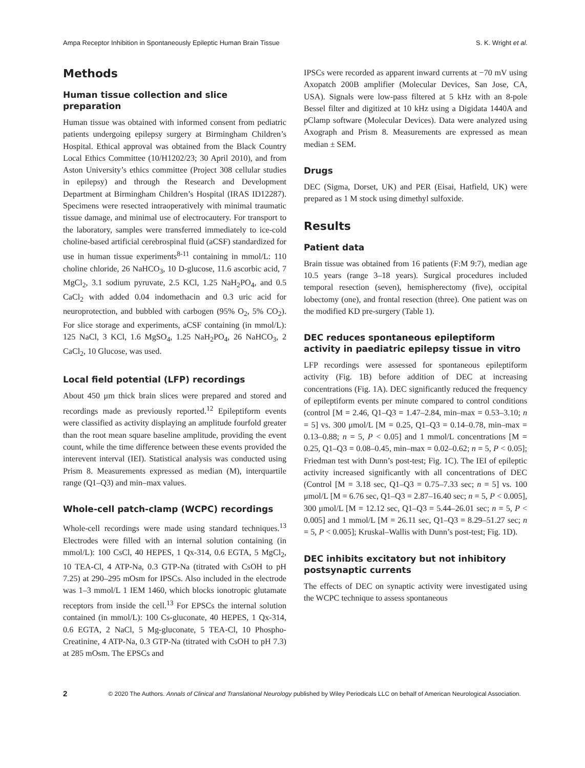Ampa Receptor Inhibition in Spontaneously Epileptic Human Brain Tissue S. K. Wright et al.
Methods
Human tissue collection and slice preparation
Human tissue was obtained with informed consent from pediatric patients undergoing epilepsy surgery at Birmingham Children’s Hospital. Ethical approval was obtained from the Black Country Local Ethics Committee (10/H1202/23; 30 April 2010), and from Aston University’s ethics committee (Project 308 cellular studies in epilepsy) and through the Research and Development Department at Birmingham Children’s Hospital (IRAS ID12287). Specimens were resected intraoperatively with minimal traumatic tissue damage, and minimal use of electrocautery. For transport to the laboratory, samples were transferred immediately to ice-cold choline-based artificial cerebrospinal fluid (aCSF) standardized for use in human tissue experiments<sup>8-11</sup> containing in mmol/L: 110 choline chloride, 26 NaHCO<sub>3</sub>, 10 D-glucose, 11.6 ascorbic acid, 7 MgCl<sub>2</sub>, 3.1 sodium pyruvate, 2.5 KCl, 1.25 NaH<sub>2</sub>PO<sub>4</sub>, and 0.5 CaCl<sub>2</sub> with added 0.04 indomethacin and 0.3 uric acid for neuroprotection, and bubbled with carbogen (95% O<sub>2</sub>, 5% CO<sub>2</sub>). For slice storage and experiments, aCSF containing (in mmol/L): 125 NaCl, 3 KCl, 1.6 MgSO<sub>4</sub>, 1.25 NaH<sub>2</sub>PO<sub>4</sub>, 26 NaHCO<sub>3</sub>, 2 CaCl<sub>2</sub>, 10 Glucose, was used.
Local field potential (LFP) recordings
About 450 μm thick brain slices were prepared and stored and recordings made as previously reported.<sup>12</sup> Epileptiform events were classified as activity displaying an amplitude fourfold greater than the root mean square baseline amplitude, providing the event count, while the time difference between these events provided the interevent interval (IEI). Statistical analysis was conducted using Prism 8. Measurements expressed as median (M), interquartile range (Q1–Q3) and min–max values.
Whole-cell patch-clamp (WCPC) recordings
Whole-cell recordings were made using standard techniques.<sup>13</sup> Electrodes were filled with an internal solution containing (in mmol/L): 100 CsCl, 40 HEPES, 1 Qx-314, 0.6 EGTA, 5 MgCl<sub>2</sub>, 10 TEA-Cl, 4 ATP-Na, 0.3 GTP-Na (titrated with CsOH to pH 7.25) at 290–295 mOsm for IPSCs. Also included in the electrode was 1–3 mmol/L 1 IEM 1460, which blocks ionotropic glutamate receptors from inside the cell.<sup>13</sup> For EPSCs the internal solution contained (in mmol/L): 100 Cs-gluconate, 40 HEPES, 1 Qx-314, 0.6 EGTA, 2 NaCl, 5 Mg-gluconate, 5 TEA-Cl, 10 Phospho-Creatinine, 4 ATP-Na, 0.3 GTP-Na (titrated with CsOH to pH 7.3) at 285 mOsm. The EPSCs and
IPSCs were recorded as apparent inward currents at −70 mV using Axopatch 200B amplifier (Molecular Devices, San Jose, CA, USA). Signals were low-pass filtered at 5 kHz with an 8-pole Bessel filter and digitized at 10 kHz using a Digidata 1440A and pClamp software (Molecular Devices). Data were analyzed using Axograph and Prism 8. Measurements are expressed as mean median ± SEM.
Drugs
DEC (Sigma, Dorset, UK) and PER (Eisai, Hatfield, UK) were prepared as 1 M stock using dimethyl sulfoxide.
Results
Patient data
Brain tissue was obtained from 16 patients (F:M 9:7), median age 10.5 years (range 3–18 years). Surgical procedures included temporal resection (seven), hemispherectomy (five), occipital lobectomy (one), and frontal resection (three). One patient was on the modified KD pre-surgery (Table 1).
DEC reduces spontaneous epileptiform activity in paediatric epilepsy tissue in vitro
LFP recordings were assessed for spontaneous epileptiform activity (Fig. 1B) before addition of DEC at increasing concentrations (Fig. 1A). DEC significantly reduced the frequency of epileptiform events per minute compared to control conditions (control [M = 2.46, Q1–Q3 = 1.47–2.84, min–max = 0.53–3.10; n = 5] vs. 300 μmol/L [M = 0.25, Q1–Q3 = 0.14–0.78, min–max = 0.13–0.88; n = 5, P < 0.05] and 1 mmol/L concentrations [M = 0.25, Q1–Q3 = 0.08–0.45, min–max = 0.02–0.62; n = 5, P < 0.05]; Friedman test with Dunn’s post-test; Fig. 1C). The IEI of epileptic activity increased significantly with all concentrations of DEC (Control [M = 3.18 sec, Q1–Q3 = 0.75–7.33 sec; n = 5] vs. 100 μmol/L [M = 6.76 sec, Q1–Q3 = 2.87–16.40 sec; n = 5, P < 0.005], 300 μmol/L [M = 12.12 sec, Q1–Q3 = 5.44–26.01 sec; n = 5, P < 0.005] and 1 mmol/L [M = 26.11 sec, Q1–Q3 = 8.29–51.27 sec; n = 5, P < 0.005]; Kruskal–Wallis with Dunn’s post-test; Fig. 1D).
DEC inhibits excitatory but not inhibitory postsynaptic currents
The effects of DEC on synaptic activity were investigated using the WCPC technique to assess spontaneous
2 © 2020 The Authors. Annals of Clinical and Translational Neurology published by Wiley Periodicals LLC on behalf of American Neurological Association.